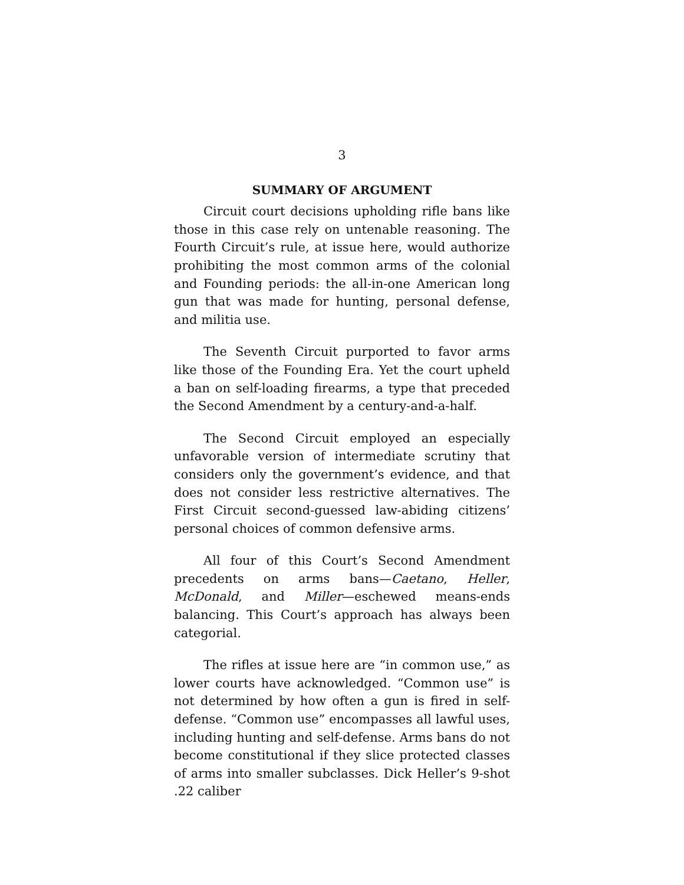3
SUMMARY OF ARGUMENT
Circuit court decisions upholding rifle bans like those in this case rely on untenable reasoning. The Fourth Circuit’s rule, at issue here, would authorize prohibiting the most common arms of the colonial and Founding periods: the all-in-one American long gun that was made for hunting, personal defense, and militia use.
The Seventh Circuit purported to favor arms like those of the Founding Era. Yet the court upheld a ban on self-loading firearms, a type that preceded the Second Amendment by a century-and-a-half.
The Second Circuit employed an especially unfavorable version of intermediate scrutiny that considers only the government’s evidence, and that does not consider less restrictive alternatives. The First Circuit second-guessed law-abiding citizens’ personal choices of common defensive arms.
All four of this Court’s Second Amendment precedents on arms bans—Caetano, Heller, McDonald, and Miller—eschewed means-ends balancing. This Court’s approach has always been categorial.
The rifles at issue here are “in common use,” as lower courts have acknowledged. “Common use” is not determined by how often a gun is fired in self-defense. “Common use” encompasses all lawful uses, including hunting and self-defense. Arms bans do not become constitutional if they slice protected classes of arms into smaller subclasses. Dick Heller’s 9-shot .22 caliber